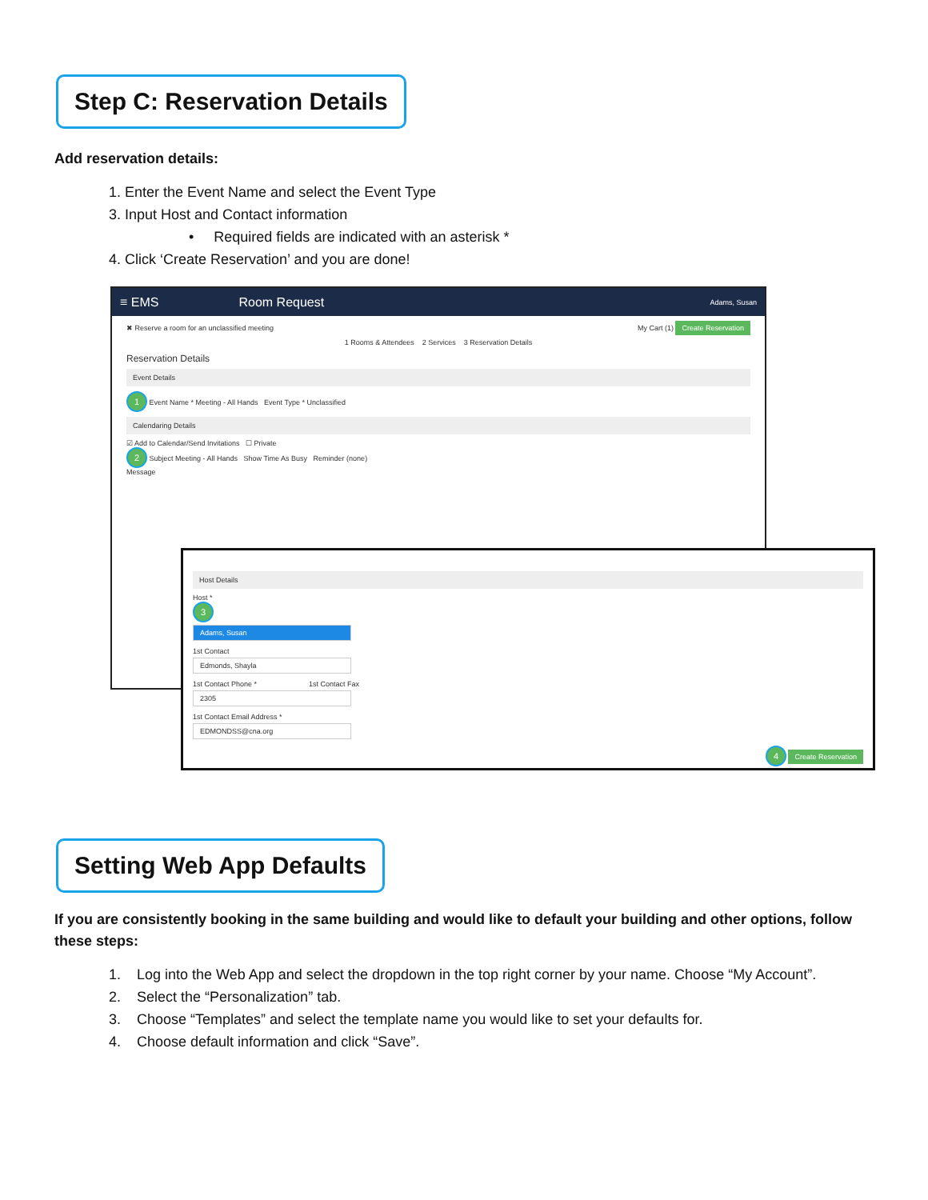Step C: Reservation Details
Add reservation details:
1. Enter the Event Name and select the Event Type
3. Input Host and Contact information
• Required fields are indicated with an asterisk *
4. Click ‘Create Reservation’ and you are done!
≡ EMS Room Request Adams, Susan
✖ Reserve a room for an unclassified meeting My Cart (1) Create Reservation
1 Rooms & Attendees 2 Services 3 Reservation Details
Reservation Details
Event Details
1 Event Name * Meeting - All Hands Event Type * Unclassified
Calendaring Details
☑ Add to Calendar/Send Invitations ☐ Private
2 Subject Meeting - All Hands Show Time As Busy Reminder (none)
Message
Host Details
Host *
3
Adams, Susan
1st Contact
Edmonds, Shayla
1st Contact Phone * 1st Contact Fax
2305
1st Contact Email Address *
EDMONDSS@cna.org
4 Create Reservation
Setting Web App Defaults
If you are consistently booking in the same building and would like to default your building and other options, follow these steps:
1. Log into the Web App and select the dropdown in the top right corner by your name. Choose “My Account”.
2. Select the “Personalization” tab.
3. Choose “Templates” and select the template name you would like to set your defaults for.
4. Choose default information and click “Save”.